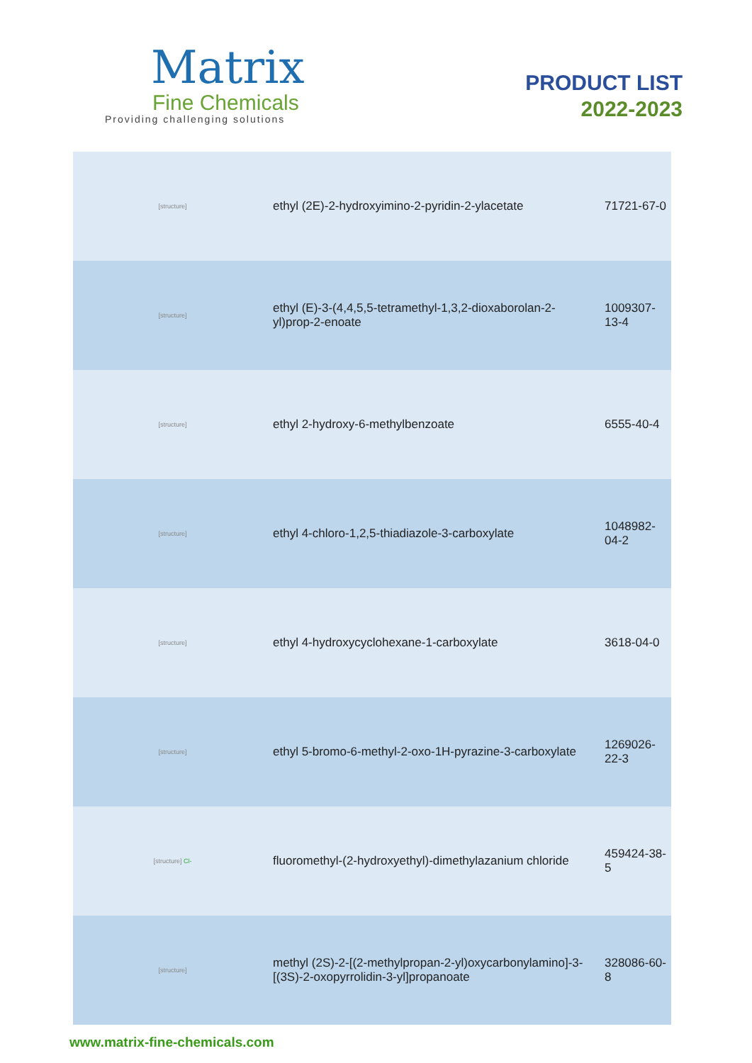Matrix
Fine Chemicals
Providing challenging solutions
PRODUCT LIST
2022-2023
| [structure] | ethyl (2E)-2-hydroxyimino-2-pyridin-2-ylacetate | 71721-67-0 |
| [structure] | ethyl (E)-3-(4,4,5,5-tetramethyl-1,3,2-dioxaborolan-2-yl)prop-2-enoate | 1009307-13-4 |
| [structure] | ethyl 2-hydroxy-6-methylbenzoate | 6555-40-4 |
| [structure] | ethyl 4-chloro-1,2,5-thiadiazole-3-carboxylate | 1048982-04-2 |
| [structure] | ethyl 4-hydroxycyclohexane-1-carboxylate | 3618-04-0 |
| [structure] | ethyl 5-bromo-6-methyl-2-oxo-1H-pyrazine-3-carboxylate | 1269026-22-3 |
| [structure] Cl- | fluoromethyl-(2-hydroxyethyl)-dimethylazanium chloride | 459424-38-5 |
| [structure] | methyl (2S)-2-[(2-methylpropan-2-yl)oxycarbonylamino]-3-[(3S)-2-oxopyrrolidin-3-yl]propanoate | 328086-60-8 |
www.matrix-fine-chemicals.com